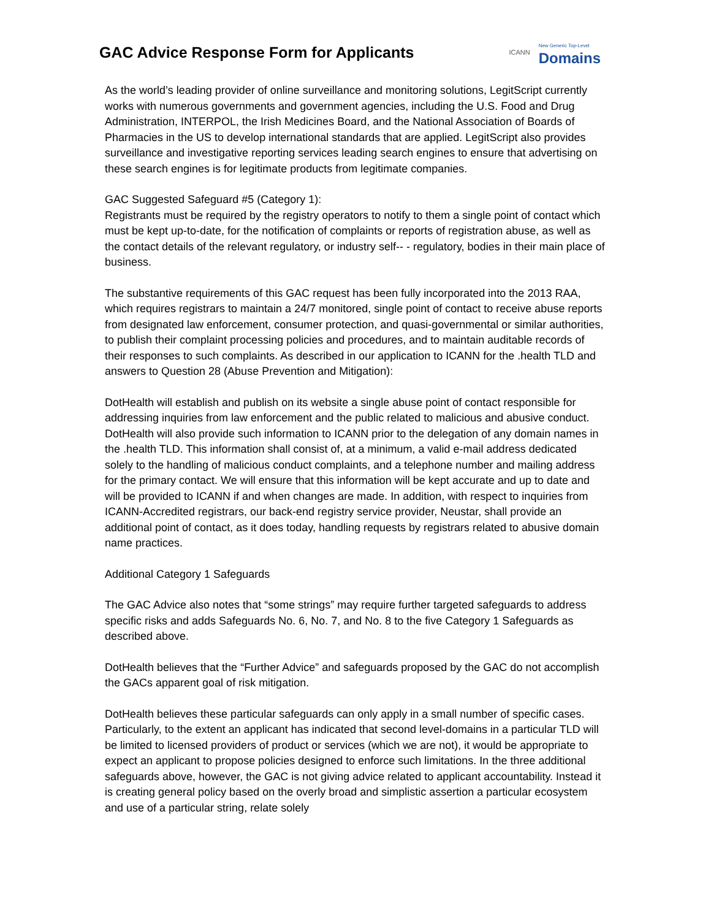GAC Advice Response Form for Applicants
ICANN New Generic Top-Level
Domains
As the world’s leading provider of online surveillance and monitoring solutions, LegitScript currently works with numerous governments and government agencies, including the U.S. Food and Drug Administration, INTERPOL, the Irish Medicines Board, and the National Association of Boards of Pharmacies in the US to develop international standards that are applied. LegitScript also provides surveillance and investigative reporting services leading search engines to ensure that advertising on these search engines is for legitimate products from legitimate companies.
GAC Suggested Safeguard #5 (Category 1):
Registrants must be required by the registry operators to notify to them a single point of contact which must be kept up-to-date, for the notification of complaints or reports of registration abuse, as well as the contact details of the relevant regulatory, or industry self-‐ ‐ regulatory, bodies in their main place of business.
The substantive requirements of this GAC request has been fully incorporated into the 2013 RAA, which requires registrars to maintain a 24/7 monitored, single point of contact to receive abuse reports from designated law enforcement, consumer protection, and quasi-governmental or similar authorities, to publish their complaint processing policies and procedures, and to maintain auditable records of their responses to such complaints. As described in our application to ICANN for the .health TLD and answers to Question 28 (Abuse Prevention and Mitigation):
DotHealth will establish and publish on its website a single abuse point of contact responsible for addressing inquiries from law enforcement and the public related to malicious and abusive conduct. DotHealth will also provide such information to ICANN prior to the delegation of any domain names in the .health TLD. This information shall consist of, at a minimum, a valid e-mail address dedicated solely to the handling of malicious conduct complaints, and a telephone number and mailing address for the primary contact. We will ensure that this information will be kept accurate and up to date and will be provided to ICANN if and when changes are made. In addition, with respect to inquiries from ICANN-Accredited registrars, our back-end registry service provider, Neustar, shall provide an additional point of contact, as it does today, handling requests by registrars related to abusive domain name practices.
Additional Category 1 Safeguards
The GAC Advice also notes that “some strings” may require further targeted safeguards to address specific risks and adds Safeguards No. 6, No. 7, and No. 8 to the five Category 1 Safeguards as described above.
DotHealth believes that the “Further Advice” and safeguards proposed by the GAC do not accomplish the GACs apparent goal of risk mitigation.
DotHealth believes these particular safeguards can only apply in a small number of specific cases. Particularly, to the extent an applicant has indicated that second level-domains in a particular TLD will be limited to licensed providers of product or services (which we are not), it would be appropriate to expect an applicant to propose policies designed to enforce such limitations. In the three additional safeguards above, however, the GAC is not giving advice related to applicant accountability. Instead it is creating general policy based on the overly broad and simplistic assertion a particular ecosystem and use of a particular string, relate solely